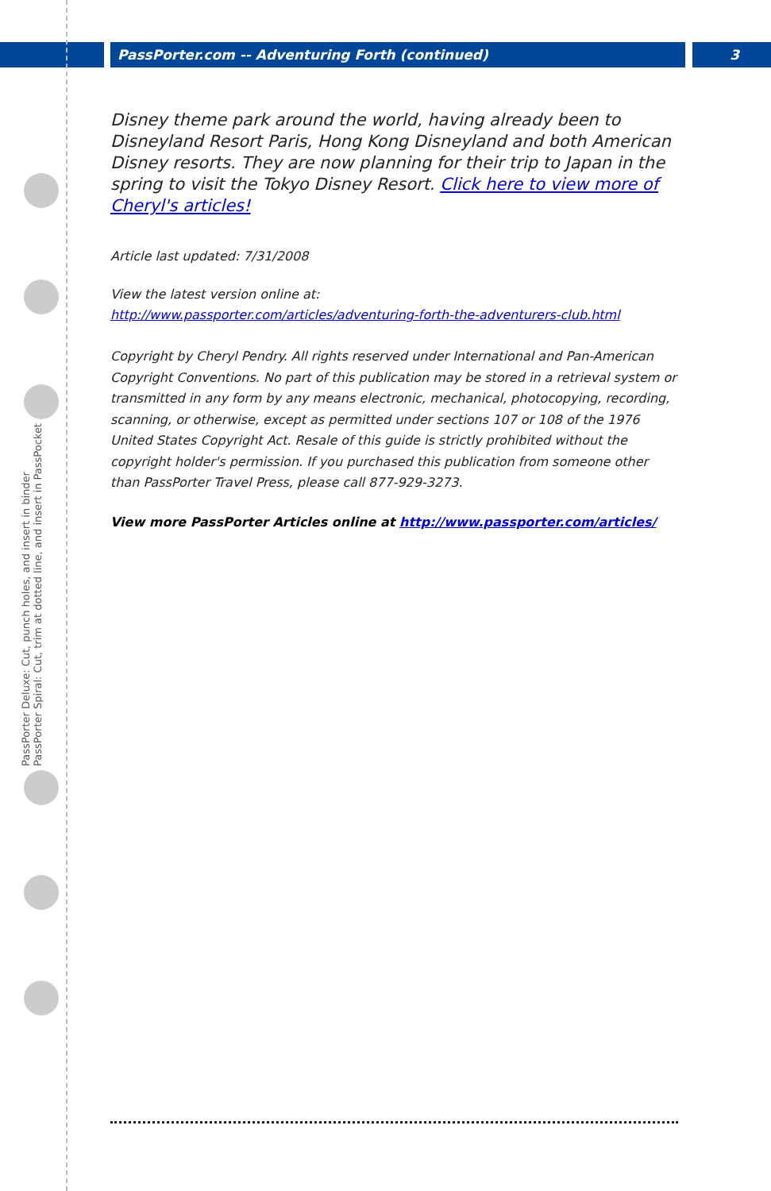PassPorter.com -- Adventuring Forth (continued) 3
PassPorter Deluxe: Cut, punch holes, and insert in binder
PassPorter Spiral: Cut, trim at dotted line, and insert in PassPocket
Disney theme park around the world, having already been to Disneyland Resort Paris, Hong Kong Disneyland and both American Disney resorts. They are now planning for their trip to Japan in the spring to visit the Tokyo Disney Resort. Click here to view more of Cheryl's articles!
Article last updated: 7/31/2008
View the latest version online at:
http://www.passporter.com/articles/adventuring-forth-the-adventurers-club.html
Copyright by Cheryl Pendry. All rights reserved under International and Pan-American Copyright Conventions. No part of this publication may be stored in a retrieval system or transmitted in any form by any means electronic, mechanical, photocopying, recording, scanning, or otherwise, except as permitted under sections 107 or 108 of the 1976 United States Copyright Act. Resale of this guide is strictly prohibited without the copyright holder's permission. If you purchased this publication from someone other than PassPorter Travel Press, please call 877-929-3273.
View more PassPorter Articles online at http://www.passporter.com/articles/